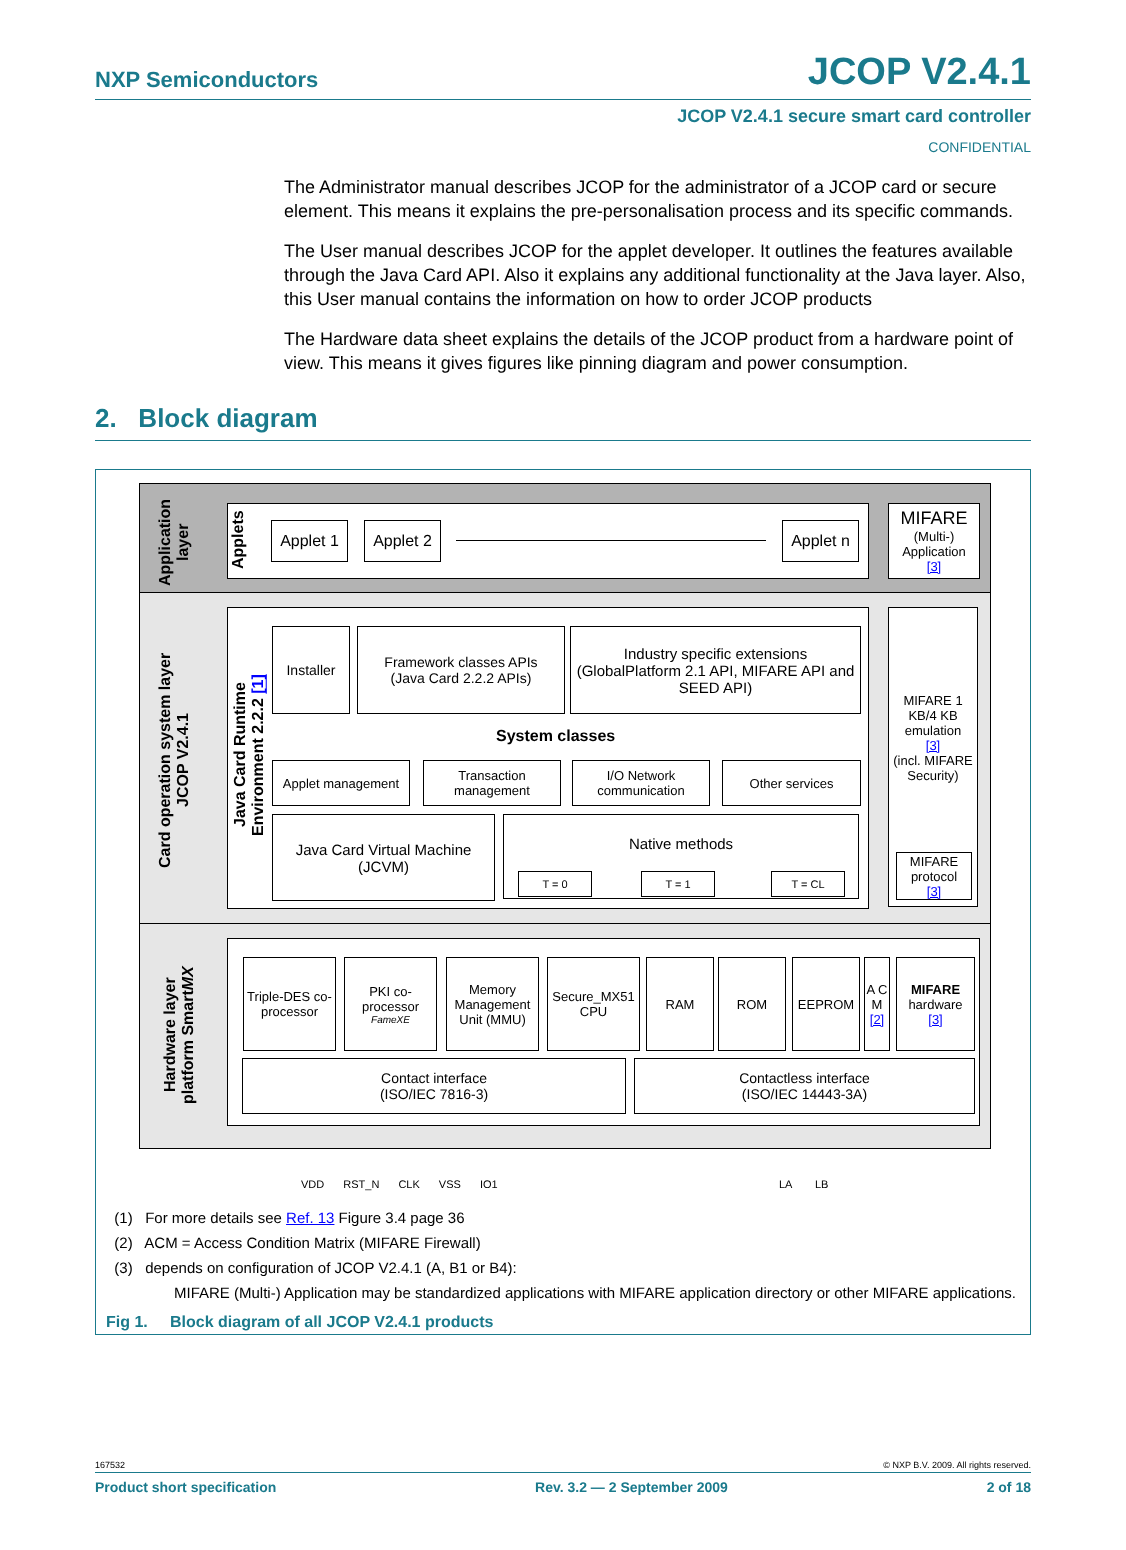NXP Semiconductors
JCOP V2.4.1
JCOP V2.4.1 secure smart card controller
CONFIDENTIAL
The Administrator manual describes JCOP for the administrator of a JCOP card or secure element. This means it explains the pre-personalisation process and its specific commands.
The User manual describes JCOP for the applet developer. It outlines the features available through the Java Card API. Also it explains any additional functionality at the Java layer. Also, this User manual contains the information on how to order JCOP products
The Hardware data sheet explains the details of the JCOP product from a hardware point of view. This means it gives figures like pinning diagram and power consumption.
2. Block diagram
Application layer
Card operation system layer JCOP V2.4.1
Hardware layer platform SmartMX
Applets
Applet 1
Applet 2
Applet n
MIFARE
(Multi-) Application
[3]
Java Card Runtime Environment 2.2.2 [1]
Installer
Framework classes APIs
(Java Card 2.2.2 APIs)
Industry specific extensions (GlobalPlatform 2.1 API, MIFARE API and SEED API)
System classes
Applet management
Transaction management
I/O Network communication
Other services
Java Card Virtual Machine (JCVM)
Native methods
T = 0 T = 1 T = CL
MIFARE 1 KB/4 KB emulation
[3]
(incl. MIFARE Security)
MIFARE protocol
[3]
Triple-DES co-processor
PKI co-processor
FameXE
Memory Management Unit (MMU)
Secure_MX51 CPU
RAM ROM EEPROM
A C M
[2]
MIFARE
hardware
[3]
Contact interface
(ISO/IEC 7816-3)
Contactless interface
(ISO/IEC 14443-3A)
VDD RST_N CLK VSS IO1 LA LB
(1) For more details see Ref. 13 Figure 3.4 page 36
(2) ACM = Access Condition Matrix (MIFARE Firewall)
(3) depends on configuration of JCOP V2.4.1 (A, B1 or B4):
MIFARE (Multi-) Application may be standardized applications with MIFARE application directory or other MIFARE applications.
Fig 1. Block diagram of all JCOP V2.4.1 products
167532 © NXP B.V. 2009. All rights reserved.
Product short specification Rev. 3.2 — 2 September 2009 2 of 18